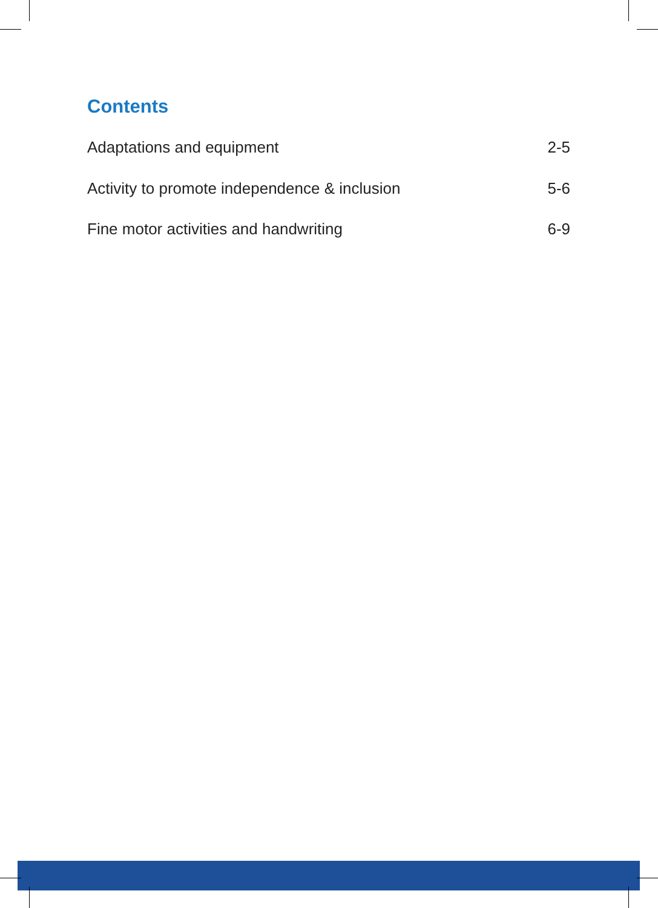Contents
Adaptations and equipment 2-5
Activity to promote independence & inclusion 5-6
Fine motor activities and handwriting 6-9